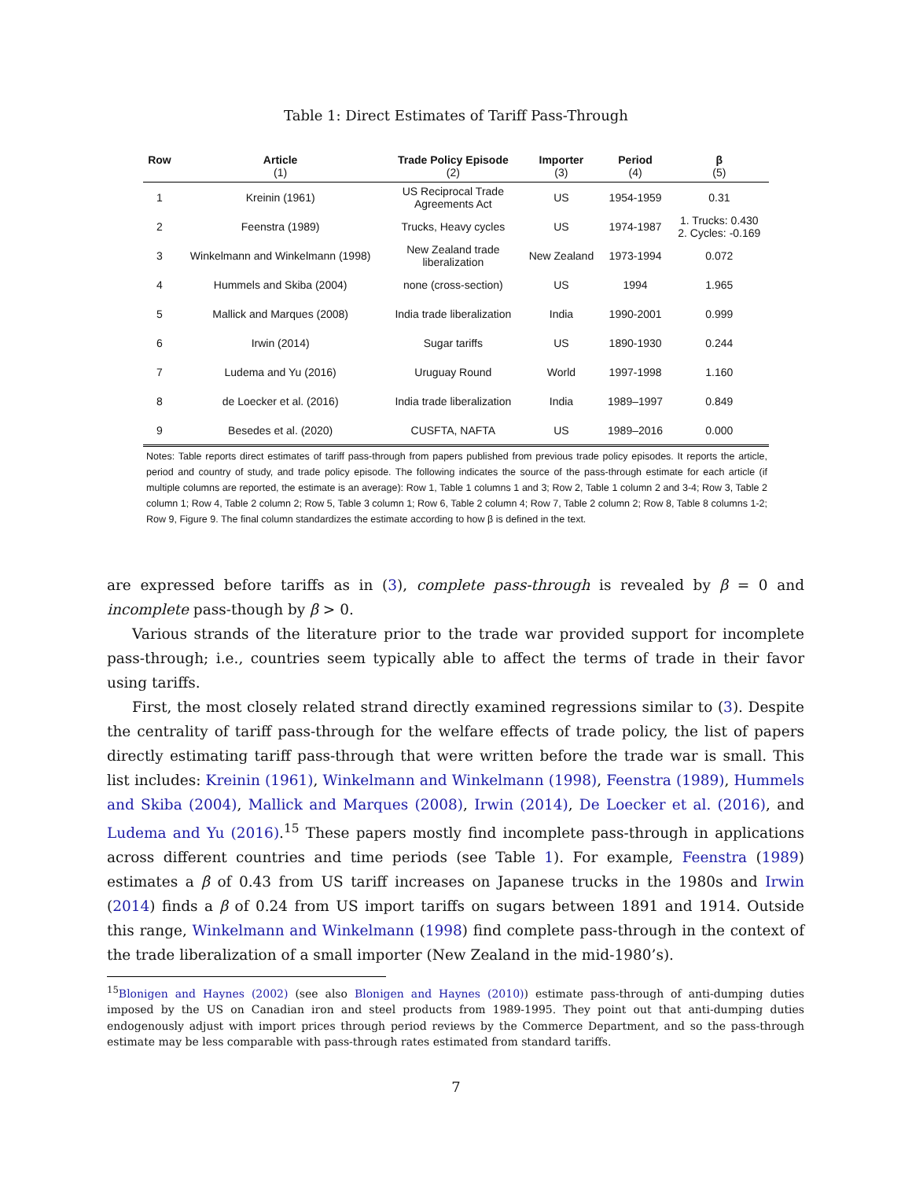Table 1: Direct Estimates of Tariff Pass-Through
| Row | Article (1) | Trade Policy Episode (2) | Importer (3) | Period (4) | β (5) |
| --- | --- | --- | --- | --- | --- |
| 1 | Kreinin (1961) | US Reciprocal Trade Agreements Act | US | 1954-1959 | 0.31 |
| 2 | Feenstra (1989) | Trucks, Heavy cycles | US | 1974-1987 | 1. Trucks: 0.430 2. Cycles: -0.169 |
| 3 | Winkelmann and Winkelmann (1998) | New Zealand trade liberalization | New Zealand | 1973-1994 | 0.072 |
| 4 | Hummels and Skiba (2004) | none (cross-section) | US | 1994 | 1.965 |
| 5 | Mallick and Marques (2008) | India trade liberalization | India | 1990-2001 | 0.999 |
| 6 | Irwin (2014) | Sugar tariffs | US | 1890-1930 | 0.244 |
| 7 | Ludema and Yu (2016) | Uruguay Round | World | 1997-1998 | 1.160 |
| 8 | de Loecker et al. (2016) | India trade liberalization | India | 1989–1997 | 0.849 |
| 9 | Besedes et al. (2020) | CUSFTA, NAFTA | US | 1989–2016 | 0.000 |
Notes: Table reports direct estimates of tariff pass-through from papers published from previous trade policy episodes. It reports the article, period and country of study, and trade policy episode. The following indicates the source of the pass-through estimate for each article (if multiple columns are reported, the estimate is an average): Row 1, Table 1 columns 1 and 3; Row 2, Table 1 column 2 and 3-4; Row 3, Table 2 column 1; Row 4, Table 2 column 2; Row 5, Table 3 column 1; Row 6, Table 2 column 4; Row 7, Table 2 column 2; Row 8, Table 8 columns 1-2; Row 9, Figure 9. The final column standardizes the estimate according to how β is defined in the text.
are expressed before tariffs as in (3), complete pass-through is revealed by β = 0 and incomplete pass-though by β > 0.
Various strands of the literature prior to the trade war provided support for incomplete pass-through; i.e., countries seem typically able to affect the terms of trade in their favor using tariffs.
First, the most closely related strand directly examined regressions similar to (3). Despite the centrality of tariff pass-through for the welfare effects of trade policy, the list of papers directly estimating tariff pass-through that were written before the trade war is small. This list includes: Kreinin (1961), Winkelmann and Winkelmann (1998), Feenstra (1989), Hummels and Skiba (2004), Mallick and Marques (2008), Irwin (2014), De Loecker et al. (2016), and Ludema and Yu (2016).<sup>15</sup> These papers mostly find incomplete pass-through in applications across different countries and time periods (see Table 1). For example, Feenstra (1989) estimates a β of 0.43 from US tariff increases on Japanese trucks in the 1980s and Irwin (2014) finds a β of 0.24 from US import tariffs on sugars between 1891 and 1914. Outside this range, Winkelmann and Winkelmann (1998) find complete pass-through in the context of the trade liberalization of a small importer (New Zealand in the mid-1980’s).
<sup>15</sup> Blonigen and Haynes (2002) (see also Blonigen and Haynes (2010)) estimate pass-through of anti-dumping duties imposed by the US on Canadian iron and steel products from 1989-1995. They point out that anti-dumping duties endogenously adjust with import prices through period reviews by the Commerce Department, and so the pass-through estimate may be less comparable with pass-through rates estimated from standard tariffs.
7